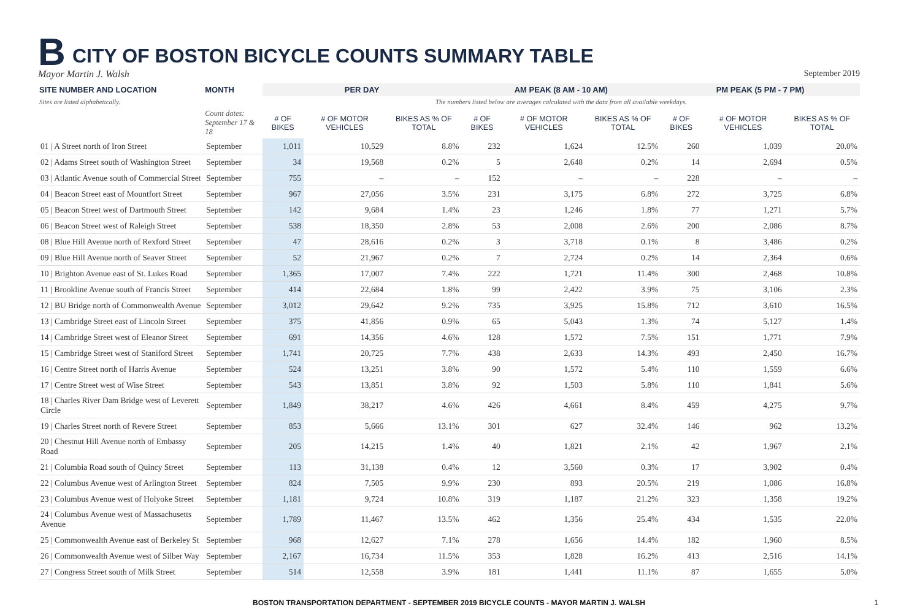B
CITY OF BOSTON BICYCLE COUNTS SUMMARY TABLE
Mayor Martin J. Walsh September 2019
| SITE NUMBER AND LOCATION | MONTH | PER DAY | | | AM PEAK (8 AM - 10 AM) | | | PM PEAK (5 PM - 7 PM) | | |
| --- | --- | --- | --- | --- | --- | --- | --- | --- | --- | --- |
| Sites are listed alphabetically. | | The numbers listed below are averages calculated with the data from all available weekdays. | | | | | | | | |
| | Count dates: September 17 & 18 | # OF BIKES | # OF MOTOR VEHICLES | BIKES AS % OF TOTAL | # OF BIKES | # OF MOTOR VEHICLES | BIKES AS % OF TOTAL | # OF BIKES | # OF MOTOR VEHICLES | BIKES AS % OF TOTAL |
| 01 / A Street north of Iron Street | September | 1,011 | 10,529 | 8.8% | 232 | 1,624 | 12.5% | 260 | 1,039 | 20.0% |
| 02 / Adams Street south of Washington Street | September | 34 | 19,568 | 0.2% | 5 | 2,648 | 0.2% | 14 | 2,694 | 0.5% |
| 03 / Atlantic Avenue south of Commercial Street | September | 755 | – | – | 152 | – | – | 228 | – | – |
| 04 / Beacon Street east of Mountfort Street | September | 967 | 27,056 | 3.5% | 231 | 3,175 | 6.8% | 272 | 3,725 | 6.8% |
| 05 / Beacon Street west of Dartmouth Street | September | 142 | 9,684 | 1.4% | 23 | 1,246 | 1.8% | 77 | 1,271 | 5.7% |
| 06 / Beacon Street west of Raleigh Street | September | 538 | 18,350 | 2.8% | 53 | 2,008 | 2.6% | 200 | 2,086 | 8.7% |
| 08 / Blue Hill Avenue north of Rexford Street | September | 47 | 28,616 | 0.2% | 3 | 3,718 | 0.1% | 8 | 3,486 | 0.2% |
| 09 / Blue Hill Avenue north of Seaver Street | September | 52 | 21,967 | 0.2% | 7 | 2,724 | 0.2% | 14 | 2,364 | 0.6% |
| 10 / Brighton Avenue east of St. Lukes Road | September | 1,365 | 17,007 | 7.4% | 222 | 1,721 | 11.4% | 300 | 2,468 | 10.8% |
| 11 / Brookline Avenue south of Francis Street | September | 414 | 22,684 | 1.8% | 99 | 2,422 | 3.9% | 75 | 3,106 | 2.3% |
| 12 / BU Bridge north of Commonwealth Avenue | September | 3,012 | 29,642 | 9.2% | 735 | 3,925 | 15.8% | 712 | 3,610 | 16.5% |
| 13 / Cambridge Street east of Lincoln Street | September | 375 | 41,856 | 0.9% | 65 | 5,043 | 1.3% | 74 | 5,127 | 1.4% |
| 14 / Cambridge Street west of Eleanor Street | September | 691 | 14,356 | 4.6% | 128 | 1,572 | 7.5% | 151 | 1,771 | 7.9% |
| 15 / Cambridge Street west of Staniford Street | September | 1,741 | 20,725 | 7.7% | 438 | 2,633 | 14.3% | 493 | 2,450 | 16.7% |
| 16 / Centre Street north of Harris Avenue | September | 524 | 13,251 | 3.8% | 90 | 1,572 | 5.4% | 110 | 1,559 | 6.6% |
| 17 / Centre Street west of Wise Street | September | 543 | 13,851 | 3.8% | 92 | 1,503 | 5.8% | 110 | 1,841 | 5.6% |
| 18 / Charles River Dam Bridge west of Leverett Circle | September | 1,849 | 38,217 | 4.6% | 426 | 4,661 | 8.4% | 459 | 4,275 | 9.7% |
| 19 / Charles Street north of Revere Street | September | 853 | 5,666 | 13.1% | 301 | 627 | 32.4% | 146 | 962 | 13.2% |
| 20 / Chestnut Hill Avenue north of Embassy Road | September | 205 | 14,215 | 1.4% | 40 | 1,821 | 2.1% | 42 | 1,967 | 2.1% |
| 21 / Columbia Road south of Quincy Street | September | 113 | 31,138 | 0.4% | 12 | 3,560 | 0.3% | 17 | 3,902 | 0.4% |
| 22 / Columbus Avenue west of Arlington Street | September | 824 | 7,505 | 9.9% | 230 | 893 | 20.5% | 219 | 1,086 | 16.8% |
| 23 / Columbus Avenue west of Holyoke Street | September | 1,181 | 9,724 | 10.8% | 319 | 1,187 | 21.2% | 323 | 1,358 | 19.2% |
| 24 / Columbus Avenue west of Massachusetts Avenue | September | 1,789 | 11,467 | 13.5% | 462 | 1,356 | 25.4% | 434 | 1,535 | 22.0% |
| 25 / Commonwealth Avenue east of Berkeley St | September | 968 | 12,627 | 7.1% | 278 | 1,656 | 14.4% | 182 | 1,960 | 8.5% |
| 26 / Commonwealth Avenue west of Silber Way | September | 2,167 | 16,734 | 11.5% | 353 | 1,828 | 16.2% | 413 | 2,516 | 14.1% |
| 27 / Congress Street south of Milk Street | September | 514 | 12,558 | 3.9% | 181 | 1,441 | 11.1% | 87 | 1,655 | 5.0% |
BOSTON TRANSPORTATION DEPARTMENT - SEPTEMBER 2019 BICYCLE COUNTS - MAYOR MARTIN J. WALSH 1